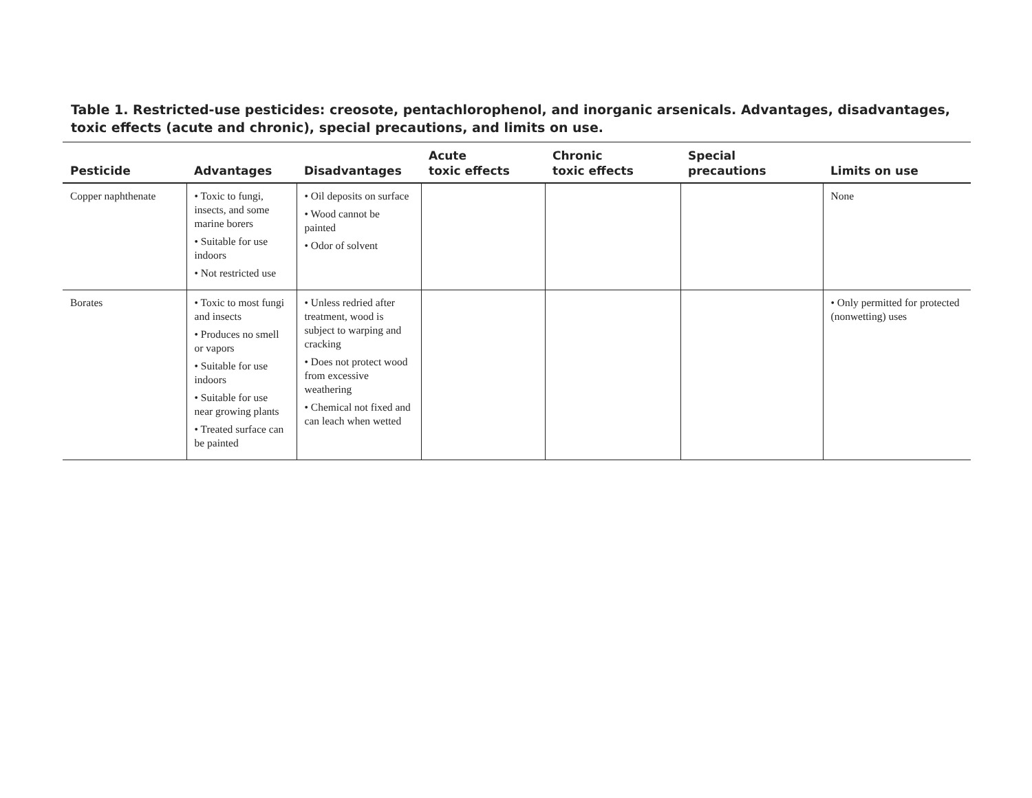Table 1. Restricted-use pesticides: creosote, pentachlorophenol, and inorganic arsenicals. Advantages, disadvantages, toxic effects (acute and chronic), special precautions, and limits on use.
| Pesticide | Advantages | Disadvantages | Acute toxic effects | Chronic toxic effects | Special precautions | Limits on use |
| --- | --- | --- | --- | --- | --- | --- |
| Copper naphthenate | • Toxic to fungi, insects, and some marine borers • Suitable for use indoors • Not restricted use | • Oil deposits on surface • Wood cannot be painted • Odor of solvent | | | | None |
| Borates | • Toxic to most fungi and insects • Produces no smell or vapors • Suitable for use indoors • Suitable for use near growing plants • Treated surface can be painted | • Unless redried after treatment, wood is subject to warping and cracking • Does not protect wood from excessive weathering • Chemical not fixed and can leach when wetted | | | | • Only permitted for protected (nonwetting) uses |